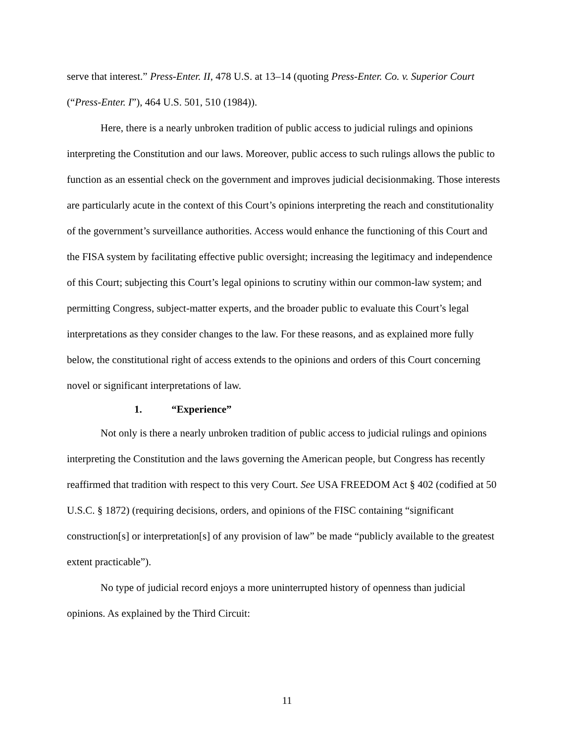serve that interest.” Press-Enter. II, 478 U.S. at 13–14 (quoting Press-Enter. Co. v. Superior Court (“Press-Enter. I”), 464 U.S. 501, 510 (1984)).
Here, there is a nearly unbroken tradition of public access to judicial rulings and opinions interpreting the Constitution and our laws. Moreover, public access to such rulings allows the public to function as an essential check on the government and improves judicial decisionmaking. Those interests are particularly acute in the context of this Court’s opinions interpreting the reach and constitutionality of the government’s surveillance authorities. Access would enhance the functioning of this Court and the FISA system by facilitating effective public oversight; increasing the legitimacy and independence of this Court; subjecting this Court’s legal opinions to scrutiny within our common-law system; and permitting Congress, subject-matter experts, and the broader public to evaluate this Court’s legal interpretations as they consider changes to the law. For these reasons, and as explained more fully below, the constitutional right of access extends to the opinions and orders of this Court concerning novel or significant interpretations of law.
1. “Experience”
Not only is there a nearly unbroken tradition of public access to judicial rulings and opinions interpreting the Constitution and the laws governing the American people, but Congress has recently reaffirmed that tradition with respect to this very Court. See USA FREEDOM Act § 402 (codified at 50 U.S.C. § 1872) (requiring decisions, orders, and opinions of the FISC containing “significant construction[s] or interpretation[s] of any provision of law” be made “publicly available to the greatest extent practicable”).
No type of judicial record enjoys a more uninterrupted history of openness than judicial opinions. As explained by the Third Circuit:
11